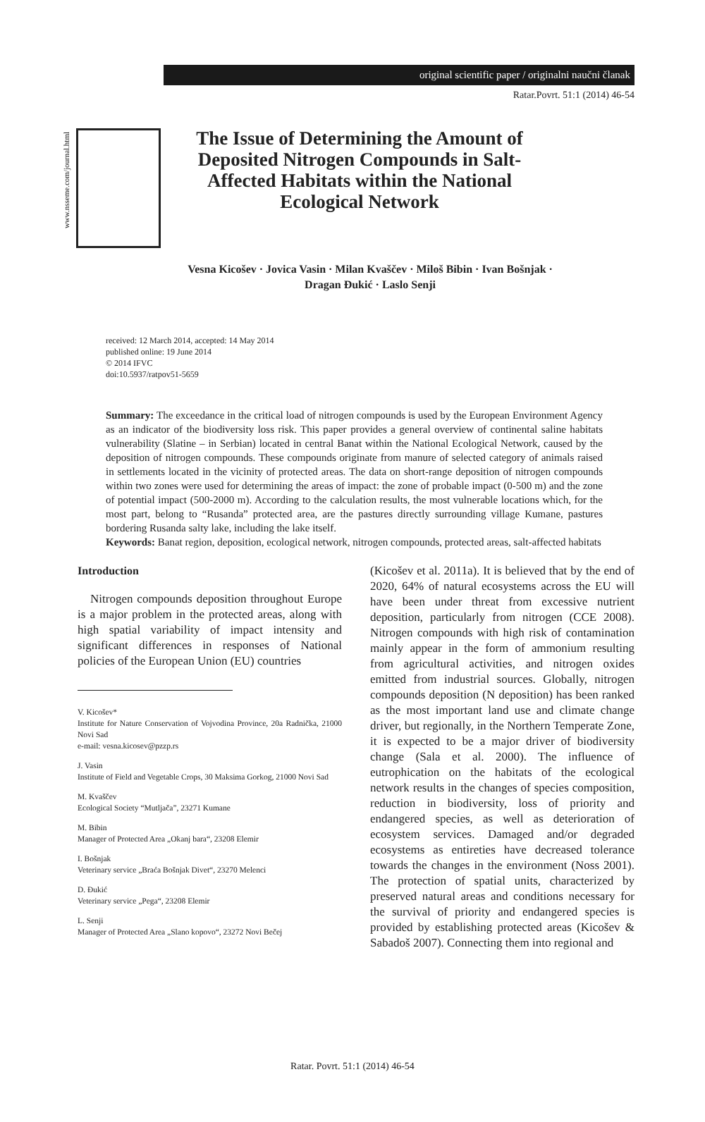www.nsseme.com/journal.html
original scientific paper / originalni naučni članak
Ratar.Povrt. 51:1 (2014) 46-54
The Issue of Determining the Amount of Deposited Nitrogen Compounds in Salt-Affected Habitats within the National Ecological Network
Vesna Kicošev · Jovica Vasin · Milan Kvaščev · Miloš Bibin · Ivan Bošnjak · Dragan Đukić · Laslo Senji
received: 12 March 2014, accepted: 14 May 2014
published online: 19 June 2014
© 2014 IFVC
doi:10.5937/ratpov51-5659
Summary: The exceedance in the critical load of nitrogen compounds is used by the European Environment Agency as an indicator of the biodiversity loss risk. This paper provides a general overview of continental saline habitats vulnerability (Slatine – in Serbian) located in central Banat within the National Ecological Network, caused by the deposition of nitrogen compounds. These compounds originate from manure of selected category of animals raised in settlements located in the vicinity of protected areas. The data on short-range deposition of nitrogen compounds within two zones were used for determining the areas of impact: the zone of probable impact (0-500 m) and the zone of potential impact (500-2000 m). According to the calculation results, the most vulnerable locations which, for the most part, belong to “Rusanda” protected area, are the pastures directly surrounding village Kumane, pastures bordering Rusanda salty lake, including the lake itself.
Keywords: Banat region, deposition, ecological network, nitrogen compounds, protected areas, salt-affected habitats
Introduction
Nitrogen compounds deposition throughout Europe is a major problem in the protected areas, along with high spatial variability of impact intensity and significant differences in responses of National policies of the European Union (EU) countries
V. Kicošev*
Institute for Nature Conservation of Vojvodina Province, 20a Radnička, 21000 Novi Sad
e-mail: vesna.kicosev@pzzp.rs
J. Vasin
Institute of Field and Vegetable Crops, 30 Maksima Gorkog, 21000 Novi Sad
M. Kvaščev
Ecological Society “Mutljača”, 23271 Kumane
M. Bibin
Manager of Protected Area „Okanj bara“, 23208 Elemir
I. Bošnjak
Veterinary service „Braća Bošnjak Divet“, 23270 Melenci
D. Đukić
Veterinary service „Pega“, 23208 Elemir
L. Senji
Manager of Protected Area „Slano kopovo“, 23272 Novi Bečej
(Kicošev et al. 2011a). It is believed that by the end of 2020, 64% of natural ecosystems across the EU will have been under threat from excessive nutrient deposition, particularly from nitrogen (CCE 2008). Nitrogen compounds with high risk of contamination mainly appear in the form of ammonium resulting from agricultural activities, and nitrogen oxides emitted from industrial sources. Globally, nitrogen compounds deposition (N deposition) has been ranked as the most important land use and climate change driver, but regionally, in the Northern Temperate Zone, it is expected to be a major driver of biodiversity change (Sala et al. 2000). The influence of eutrophication on the habitats of the ecological network results in the changes of species composition, reduction in biodiversity, loss of priority and endangered species, as well as deterioration of ecosystem services. Damaged and/or degraded ecosystems as entireties have decreased tolerance towards the changes in the environment (Noss 2001). The protection of spatial units, characterized by preserved natural areas and conditions necessary for the survival of priority and endangered species is provided by establishing protected areas (Kicošev & Sabadoš 2007). Connecting them into regional and
Ratar. Povrt. 51:1 (2014) 46-54